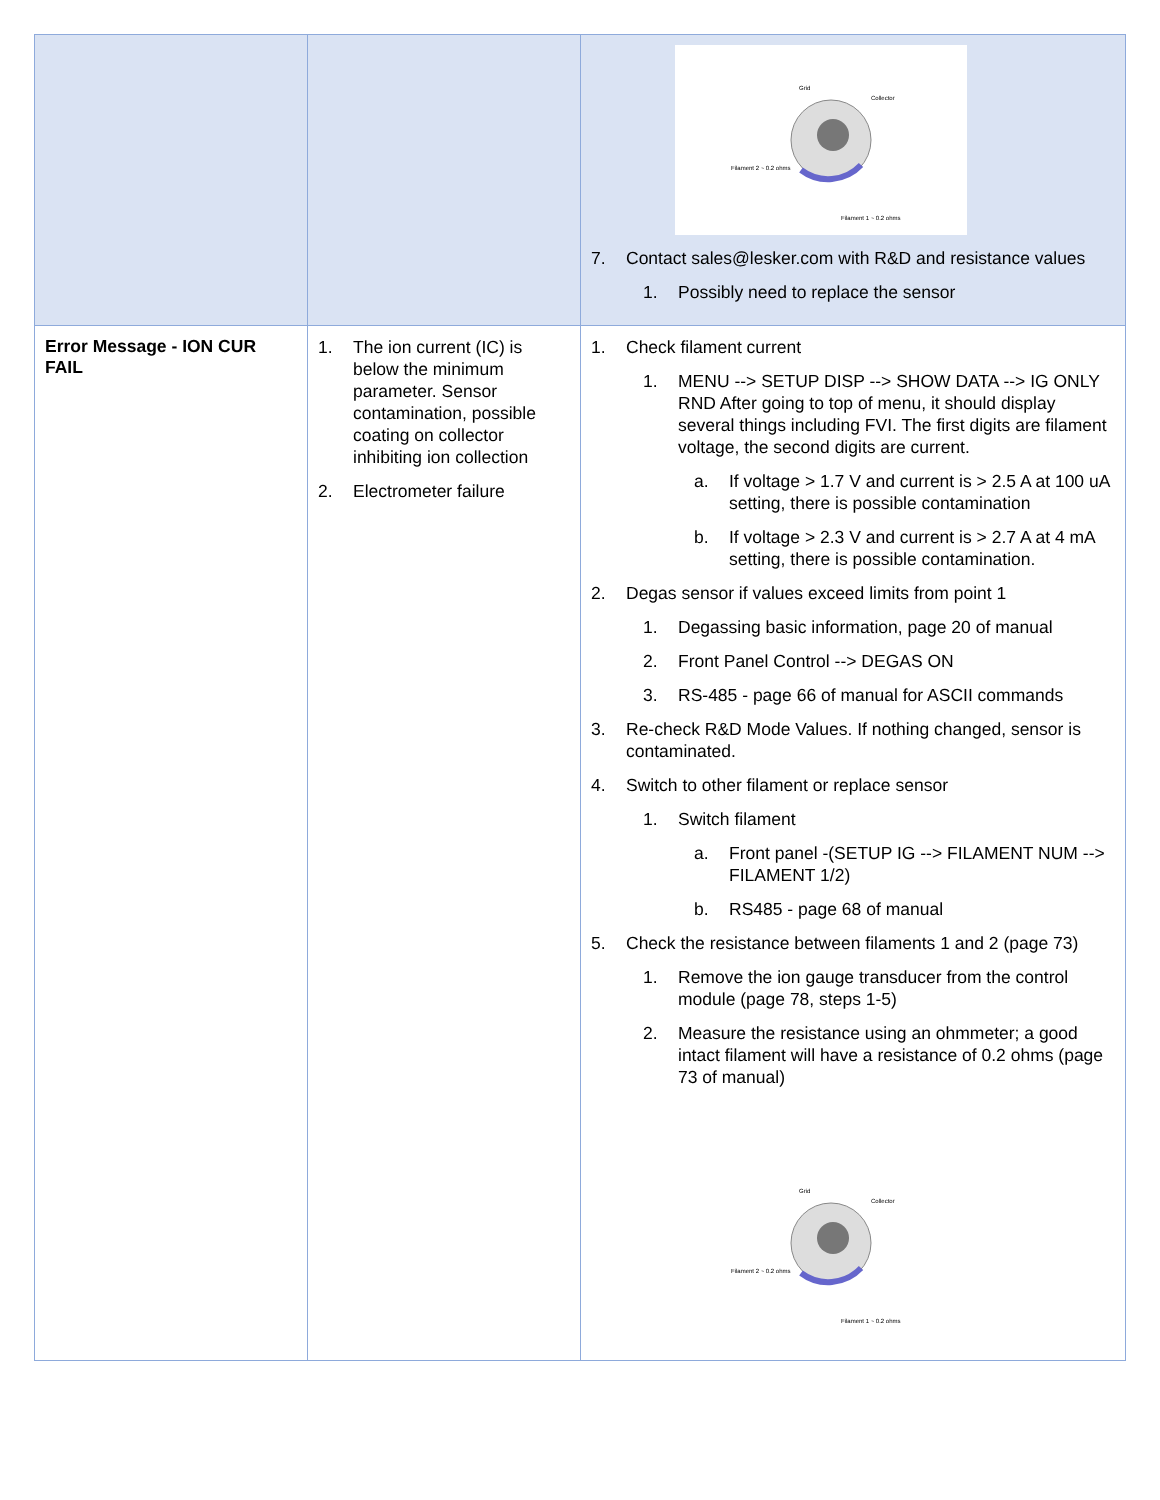| | | Grid Collector Filament 2 ~ 0.2 ohms Filament 1 ~ 0.2 ohms 7. Contact sales@lesker.com with R&D and resistance values 1. Possibly need to replace the sensor |
| Error Message - ION CUR FAIL | 1. The ion current (IC) is below the minimum parameter. Sensor contamination, possible coating on collector inhibiting ion collection 2. Electrometer failure | 1. Check filament current 1. MENU --> SETUP DISP --> SHOW DATA --> IG ONLY RND After going to top of menu, it should display several things including FVI. The first digits are filament voltage, the second digits are current. a. If voltage > 1.7 V and current is > 2.5 A at 100 uA setting, there is possible contamination b. If voltage > 2.3 V and current is > 2.7 A at 4 mA setting, there is possible contamination. 2. Degas sensor if values exceed limits from point 1 1. Degassing basic information, page 20 of manual 2. Front Panel Control --> DEGAS ON 3. RS-485 - page 66 of manual for ASCII commands 3. Re-check R&D Mode Values. If nothing changed, sensor is contaminated. 4. Switch to other filament or replace sensor 1. Switch filament a. Front panel -(SETUP IG --> FILAMENT NUM --> FILAMENT 1/2) b. RS485 - page 68 of manual 5. Check the resistance between filaments 1 and 2 (page 73) 1. Remove the ion gauge transducer from the control module (page 78, steps 1-5) 2. Measure the resistance using an ohmmeter; a good intact filament will have a resistance of 0.2 ohms (page 73 of manual) Grid Collector Filament 2 ~ 0.2 ohms Filament 1 ~ 0.2 ohms |